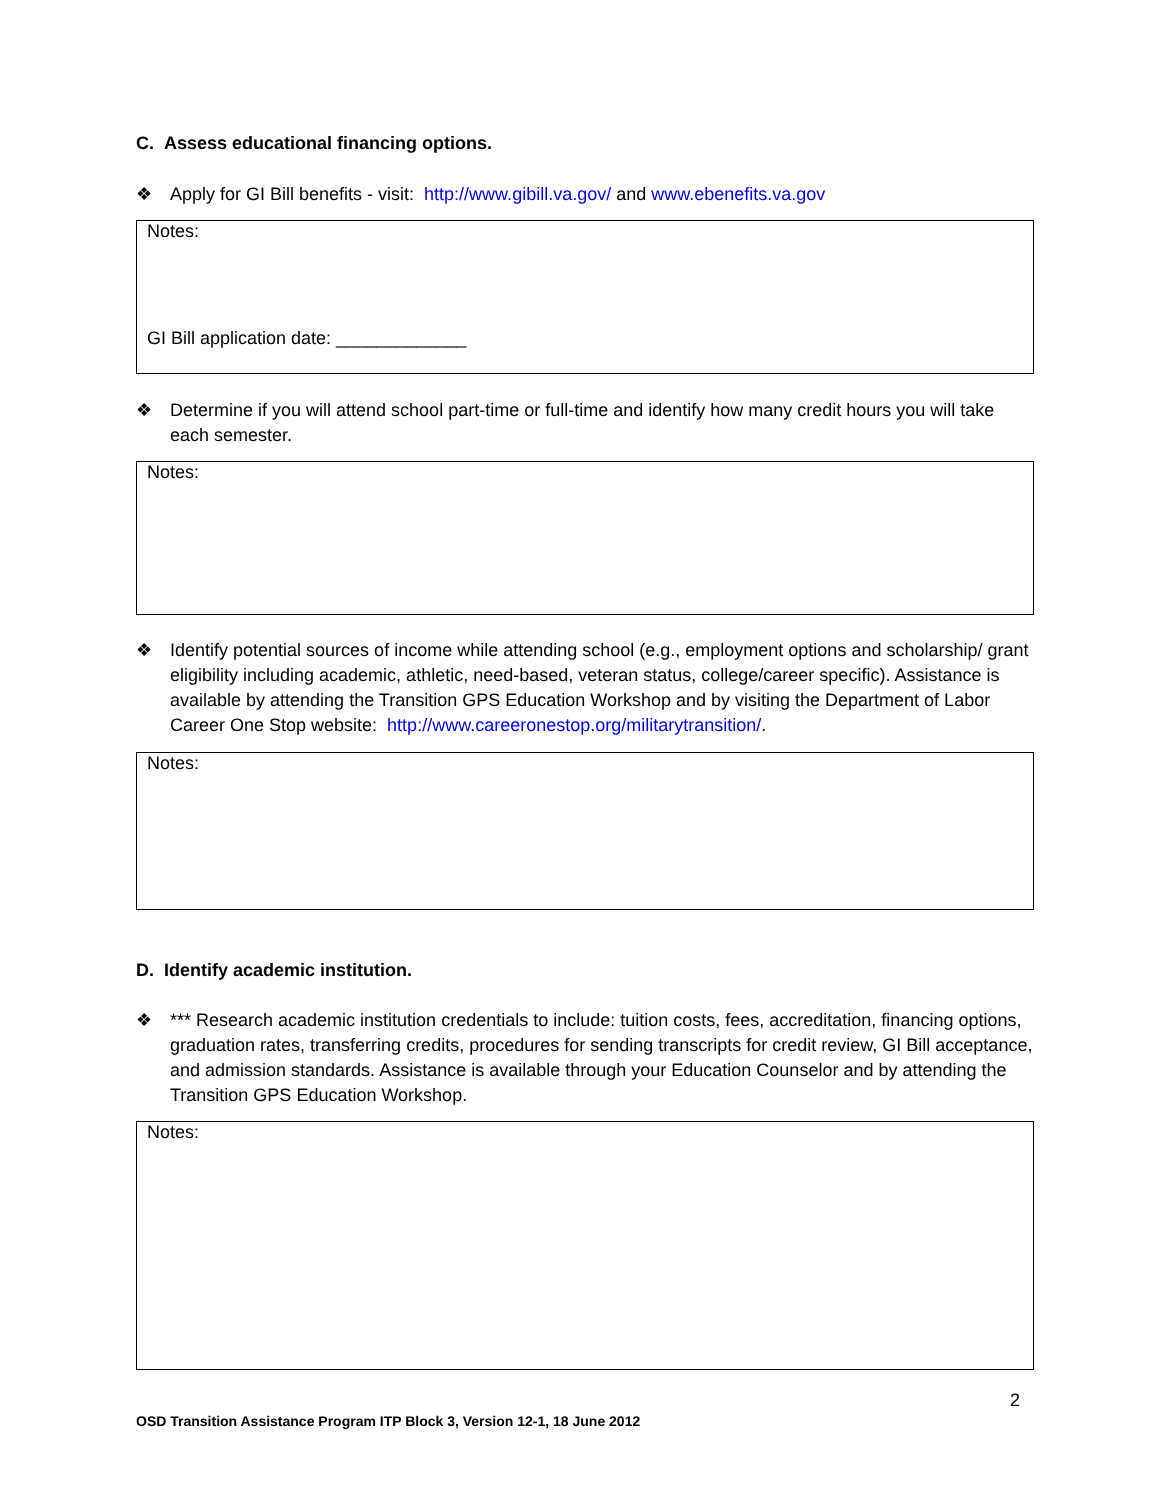C. Assess educational financing options.
❖ Apply for GI Bill benefits - visit: http://www.gibill.va.gov/ and www.ebenefits.va.gov
Notes:
GI Bill application date: _____________
❖ Determine if you will attend school part-time or full-time and identify how many credit hours you will take each semester.
Notes:
❖ Identify potential sources of income while attending school (e.g., employment options and scholarship/ grant eligibility including academic, athletic, need-based, veteran status, college/career specific). Assistance is available by attending the Transition GPS Education Workshop and by visiting the Department of Labor Career One Stop website: http://www.careeronestop.org/militarytransition/.
Notes:
D. Identify academic institution.
❖ *** Research academic institution credentials to include: tuition costs, fees, accreditation, financing options, graduation rates, transferring credits, procedures for sending transcripts for credit review, GI Bill acceptance, and admission standards. Assistance is available through your Education Counselor and by attending the Transition GPS Education Workshop.
Notes:
2
OSD Transition Assistance Program ITP Block 3, Version 12-1, 18 June 2012